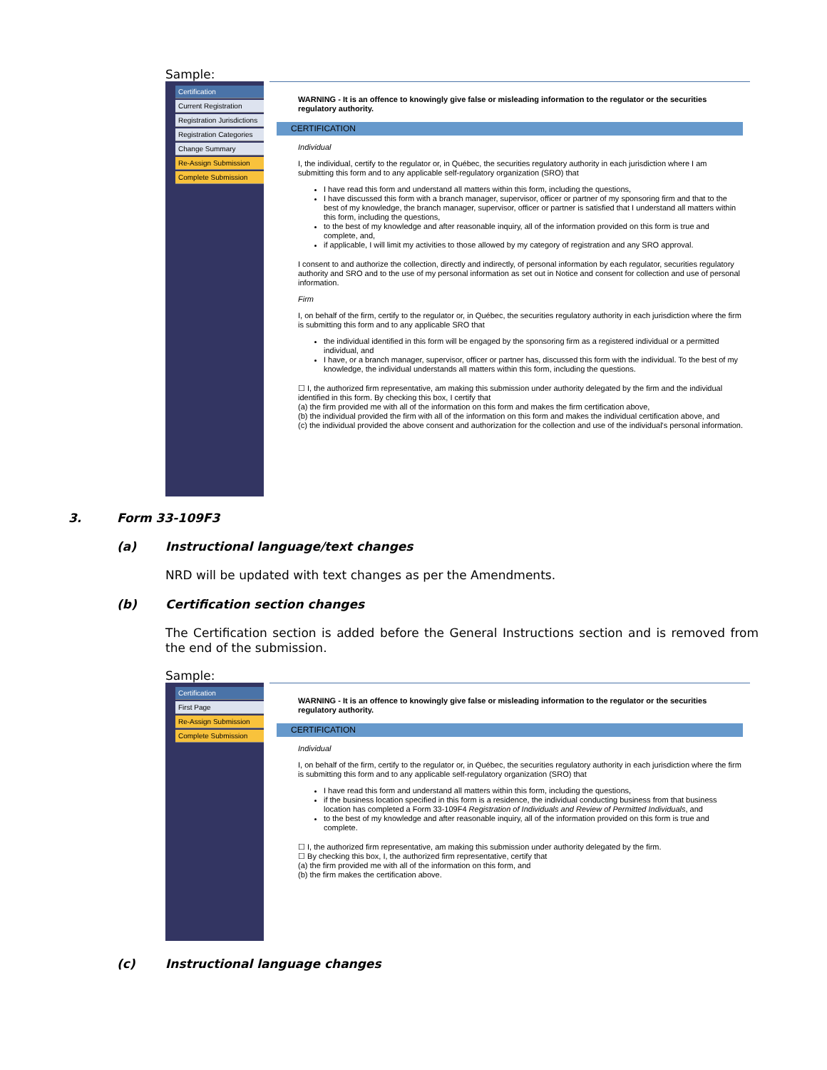Sample:
Certification
Current Registration
Registration Jurisdictions
Registration Categories
Change Summary
Re-Assign Submission
Complete Submission
WARNING - It is an offence to knowingly give false or misleading information to the regulator or the securities regulatory authority.
CERTIFICATION
Individual
I, the individual, certify to the regulator or, in Québec, the securities regulatory authority in each jurisdiction where I am submitting this form and to any applicable self-regulatory organization (SRO) that
I have read this form and understand all matters within this form, including the questions,
I have discussed this form with a branch manager, supervisor, officer or partner of my sponsoring firm and that to the best of my knowledge, the branch manager, supervisor, officer or partner is satisfied that I understand all matters within this form, including the questions,
to the best of my knowledge and after reasonable inquiry, all of the information provided on this form is true and complete, and,
if applicable, I will limit my activities to those allowed by my category of registration and any SRO approval.
I consent to and authorize the collection, directly and indirectly, of personal information by each regulator, securities regulatory authority and SRO and to the use of my personal information as set out in Notice and consent for collection and use of personal information.
Firm
I, on behalf of the firm, certify to the regulator or, in Québec, the securities regulatory authority in each jurisdiction where the firm is submitting this form and to any applicable SRO that
the individual identified in this form will be engaged by the sponsoring firm as a registered individual or a permitted individual, and
I have, or a branch manager, supervisor, officer or partner has, discussed this form with the individual. To the best of my knowledge, the individual understands all matters within this form, including the questions.
☐ I, the authorized firm representative, am making this submission under authority delegated by the firm and the individual identified in this form. By checking this box, I certify that
(a) the firm provided me with all of the information on this form and makes the firm certification above,
(b) the individual provided the firm with all of the information on this form and makes the individual certification above, and
(c) the individual provided the above consent and authorization for the collection and use of the individual's personal information.
3. Form 33-109F3
(a) Instructional language/text changes
NRD will be updated with text changes as per the Amendments.
(b) Certification section changes
The Certification section is added before the General Instructions section and is removed from the end of the submission.
Sample:
Certification
First Page
Re-Assign Submission
Complete Submission
WARNING - It is an offence to knowingly give false or misleading information to the regulator or the securities regulatory authority.
CERTIFICATION
Individual
I, on behalf of the firm, certify to the regulator or, in Québec, the securities regulatory authority in each jurisdiction where the firm is submitting this form and to any applicable self-regulatory organization (SRO) that
I have read this form and understand all matters within this form, including the questions,
if the business location specified in this form is a residence, the individual conducting business from that business location has completed a Form 33-109F4 Registration of Individuals and Review of Permitted Individuals, and
to the best of my knowledge and after reasonable inquiry, all of the information provided on this form is true and complete.
☐ I, the authorized firm representative, am making this submission under authority delegated by the firm.
☐ By checking this box, I, the authorized firm representative, certify that
(a) the firm provided me with all of the information on this form, and
(b) the firm makes the certification above.
(c) Instructional language changes